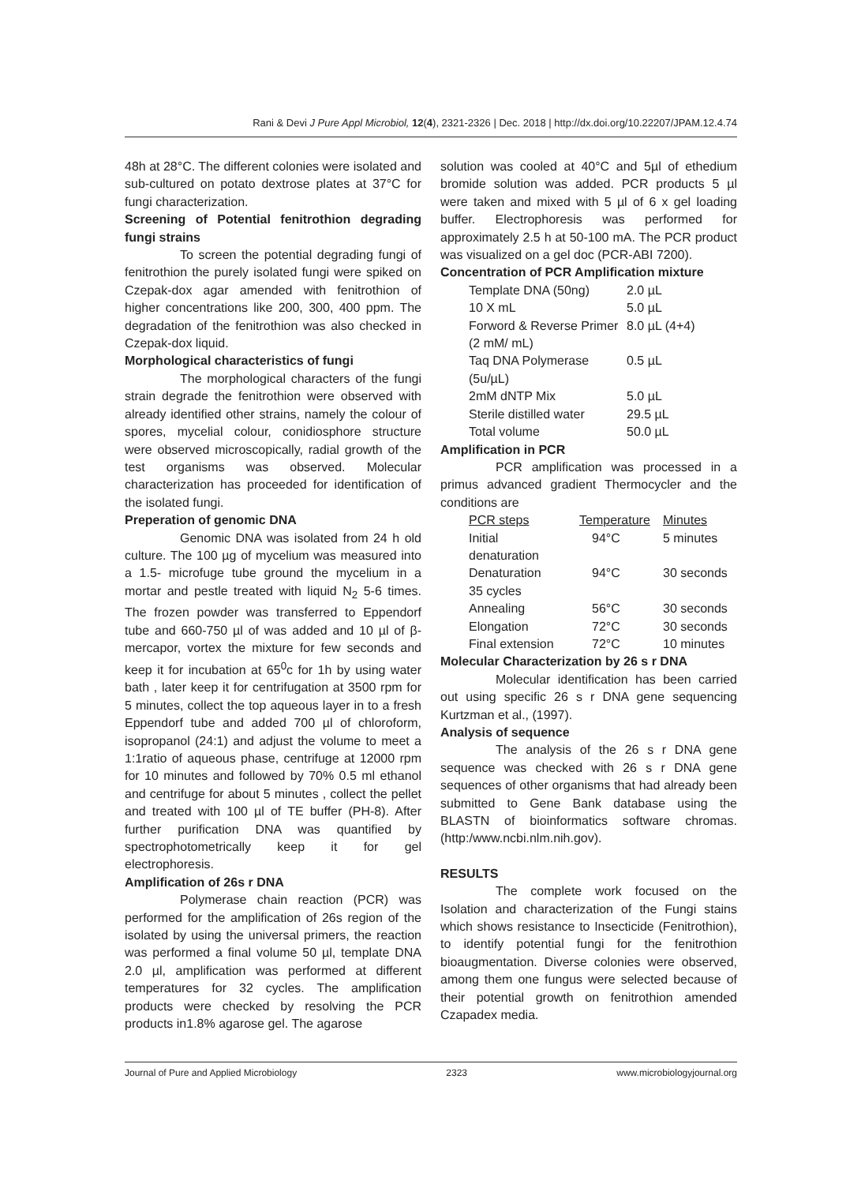Rani & Devi J Pure Appl Microbiol, 12(4), 2321-2326 | Dec. 2018 | http://dx.doi.org/10.22207/JPAM.12.4.74
48h at 28°C. The different colonies were isolated and sub-cultured on potato dextrose plates at 37°C for fungi characterization.
Screening of Potential fenitrothion degrading fungi strains
To screen the potential degrading fungi of fenitrothion the purely isolated fungi were spiked on Czepak-dox agar amended with fenitrothion of higher concentrations like 200, 300, 400 ppm. The degradation of the fenitrothion was also checked in Czepak-dox liquid.
Morphological characteristics of fungi
The morphological characters of the fungi strain degrade the fenitrothion were observed with already identified other strains, namely the colour of spores, mycelial colour, conidiosphore structure were observed microscopically, radial growth of the test organisms was observed. Molecular characterization has proceeded for identification of the isolated fungi.
Preperation of genomic DNA
Genomic DNA was isolated from 24 h old culture. The 100 µg of mycelium was measured into a 1.5- microfuge tube ground the mycelium in a mortar and pestle treated with liquid N<sub>2</sub> 5-6 times. The frozen powder was transferred to Eppendorf tube and 660-750 µl of was added and 10 µl of β- mercapor, vortex the mixture for few seconds and keep it for incubation at 65<sup>0</sup>c for 1h by using water bath , later keep it for centrifugation at 3500 rpm for 5 minutes, collect the top aqueous layer in to a fresh Eppendorf tube and added 700 µl of chloroform, isopropanol (24:1) and adjust the volume to meet a 1:1ratio of aqueous phase, centrifuge at 12000 rpm for 10 minutes and followed by 70% 0.5 ml ethanol and centrifuge for about 5 minutes , collect the pellet and treated with 100 µl of TE buffer (PH-8). After further purification DNA was quantified by spectrophotometrically keep it for gel electrophoresis.
Amplification of 26s r DNA
Polymerase chain reaction (PCR) was performed for the amplification of 26s region of the isolated by using the universal primers, the reaction was performed a final volume 50 µl, template DNA 2.0 µl, amplification was performed at different temperatures for 32 cycles. The amplification products were checked by resolving the PCR products in1.8% agarose gel. The agarose
solution was cooled at 40°C and 5µl of ethedium bromide solution was added. PCR products 5 µl were taken and mixed with 5 µl of 6 x gel loading buffer. Electrophoresis was performed for approximately 2.5 h at 50-100 mA. The PCR product was visualized on a gel doc (PCR-ABI 7200).
Concentration of PCR Amplification mixture
| Template DNA (50ng) | 2.0 µL |
| 10 X mL | 5.0 µL |
| Forword & Reverse Primer (2 mM/ mL) | 8.0 µL (4+4) |
| Taq DNA Polymerase (5u/µL) | 0.5 µL |
| 2mM dNTP Mix | 5.0 µL |
| Sterile distilled water | 29.5 µL |
| Total volume | 50.0 µL |
Amplification in PCR
PCR amplification was processed in a primus advanced gradient Thermocycler and the conditions are
| PCR steps | Temperature | Minutes |
| --- | --- | --- |
| Initial denaturation | 94°C | 5 minutes |
| Denaturation 35 cycles | 94°C | 30 seconds |
| Annealing | 56°C | 30 seconds |
| Elongation | 72°C | 30 seconds |
| Final extension | 72°C | 10 minutes |
Molecular Characterization by 26 s r DNA
Molecular identification has been carried out using specific 26 s r DNA gene sequencing Kurtzman et al., (1997).
Analysis of sequence
The analysis of the 26 s r DNA gene sequence was checked with 26 s r DNA gene sequences of other organisms that had already been submitted to Gene Bank database using the BLASTN of bioinformatics software chromas. (http:/www.ncbi.nlm.nih.gov).
RESULTS
The complete work focused on the Isolation and characterization of the Fungi stains which shows resistance to Insecticide (Fenitrothion), to identify potential fungi for the fenitrothion bioaugmentation. Diverse colonies were observed, among them one fungus were selected because of their potential growth on fenitrothion amended Czapadex media.
Journal of Pure and Applied Microbiology 2323 www.microbiologyjournal.org